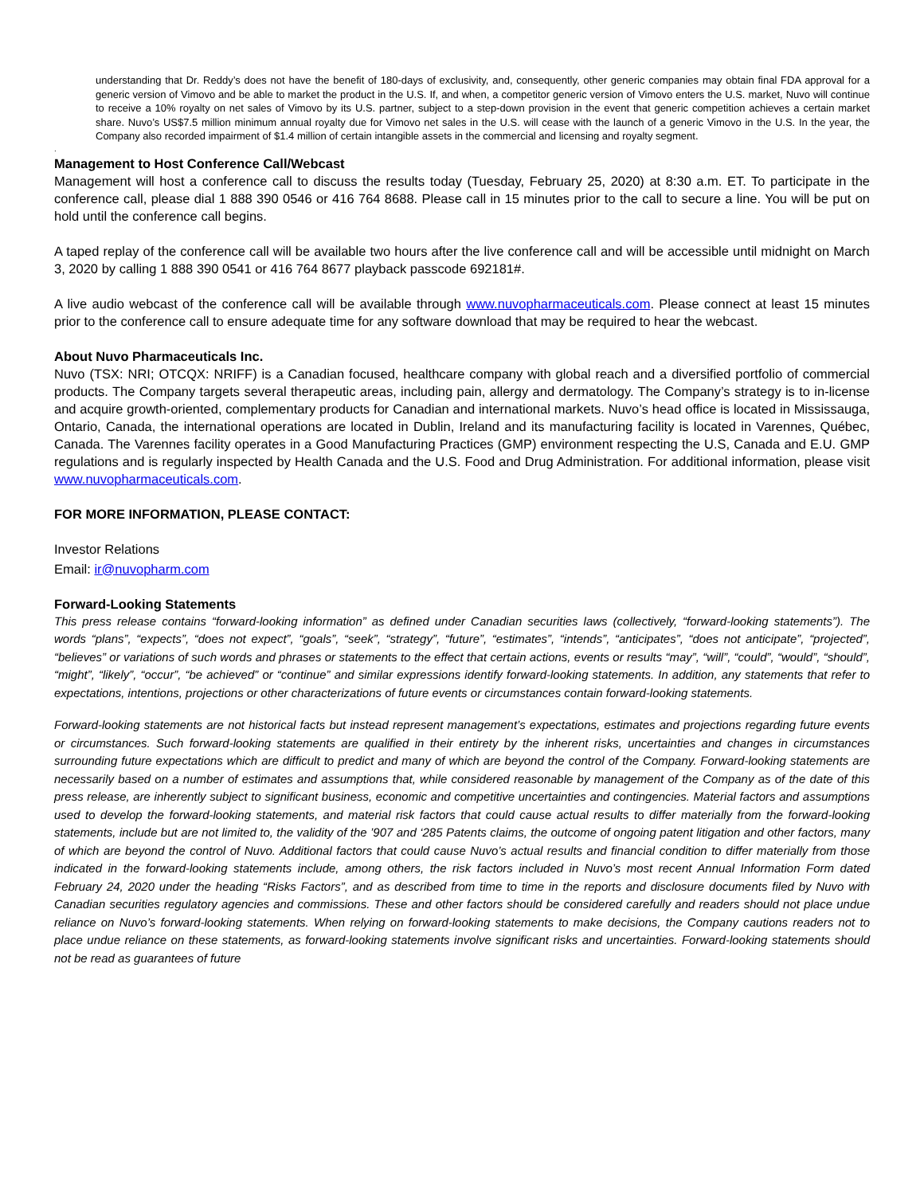understanding that Dr. Reddy’s does not have the benefit of 180-days of exclusivity, and, consequently, other generic companies may obtain final FDA approval for a generic version of Vimovo and be able to market the product in the U.S. If, and when, a competitor generic version of Vimovo enters the U.S. market, Nuvo will continue to receive a 10% royalty on net sales of Vimovo by its U.S. partner, subject to a step-down provision in the event that generic competition achieves a certain market share. Nuvo’s US$7.5 million minimum annual royalty due for Vimovo net sales in the U.S. will cease with the launch of a generic Vimovo in the U.S. In the year, the Company also recorded impairment of $1.4 million of certain intangible assets in the commercial and licensing and royalty segment.
.
Management to Host Conference Call/Webcast
Management will host a conference call to discuss the results today (Tuesday, February 25, 2020) at 8:30 a.m. ET. To participate in the conference call, please dial 1 888 390 0546 or 416 764 8688. Please call in 15 minutes prior to the call to secure a line. You will be put on hold until the conference call begins.
A taped replay of the conference call will be available two hours after the live conference call and will be accessible until midnight on March 3, 2020 by calling 1 888 390 0541 or 416 764 8677 playback passcode 692181#.
A live audio webcast of the conference call will be available through www.nuvopharmaceuticals.com. Please connect at least 15 minutes prior to the conference call to ensure adequate time for any software download that may be required to hear the webcast.
About Nuvo Pharmaceuticals Inc.
Nuvo (TSX: NRI; OTCQX: NRIFF) is a Canadian focused, healthcare company with global reach and a diversified portfolio of commercial products. The Company targets several therapeutic areas, including pain, allergy and dermatology. The Company’s strategy is to in-license and acquire growth-oriented, complementary products for Canadian and international markets. Nuvo’s head office is located in Mississauga, Ontario, Canada, the international operations are located in Dublin, Ireland and its manufacturing facility is located in Varennes, Québec, Canada. The Varennes facility operates in a Good Manufacturing Practices (GMP) environment respecting the U.S, Canada and E.U. GMP regulations and is regularly inspected by Health Canada and the U.S. Food and Drug Administration. For additional information, please visit www.nuvopharmaceuticals.com.
FOR MORE INFORMATION, PLEASE CONTACT:
Investor Relations
Email: ir@nuvopharm.com
Forward-Looking Statements
This press release contains “forward-looking information” as defined under Canadian securities laws (collectively, “forward-looking statements”). The words “plans”, “expects”, “does not expect”, “goals”, “seek”, “strategy”, “future”, “estimates”, “intends”, “anticipates”, “does not anticipate”, “projected”, “believes” or variations of such words and phrases or statements to the effect that certain actions, events or results “may”, “will”, “could”, “would”, “should”, “might”, “likely”, “occur”, “be achieved” or “continue” and similar expressions identify forward-looking statements. In addition, any statements that refer to expectations, intentions, projections or other characterizations of future events or circumstances contain forward-looking statements.
Forward-looking statements are not historical facts but instead represent management’s expectations, estimates and projections regarding future events or circumstances. Such forward-looking statements are qualified in their entirety by the inherent risks, uncertainties and changes in circumstances surrounding future expectations which are difficult to predict and many of which are beyond the control of the Company. Forward-looking statements are necessarily based on a number of estimates and assumptions that, while considered reasonable by management of the Company as of the date of this press release, are inherently subject to significant business, economic and competitive uncertainties and contingencies. Material factors and assumptions used to develop the forward-looking statements, and material risk factors that could cause actual results to differ materially from the forward-looking statements, include but are not limited to, the validity of the ’907 and ‘285 Patents claims, the outcome of ongoing patent litigation and other factors, many of which are beyond the control of Nuvo. Additional factors that could cause Nuvo’s actual results and financial condition to differ materially from those indicated in the forward-looking statements include, among others, the risk factors included in Nuvo’s most recent Annual Information Form dated February 24, 2020 under the heading “Risks Factors”, and as described from time to time in the reports and disclosure documents filed by Nuvo with Canadian securities regulatory agencies and commissions. These and other factors should be considered carefully and readers should not place undue reliance on Nuvo’s forward-looking statements. When relying on forward-looking statements to make decisions, the Company cautions readers not to place undue reliance on these statements, as forward-looking statements involve significant risks and uncertainties. Forward-looking statements should not be read as guarantees of future